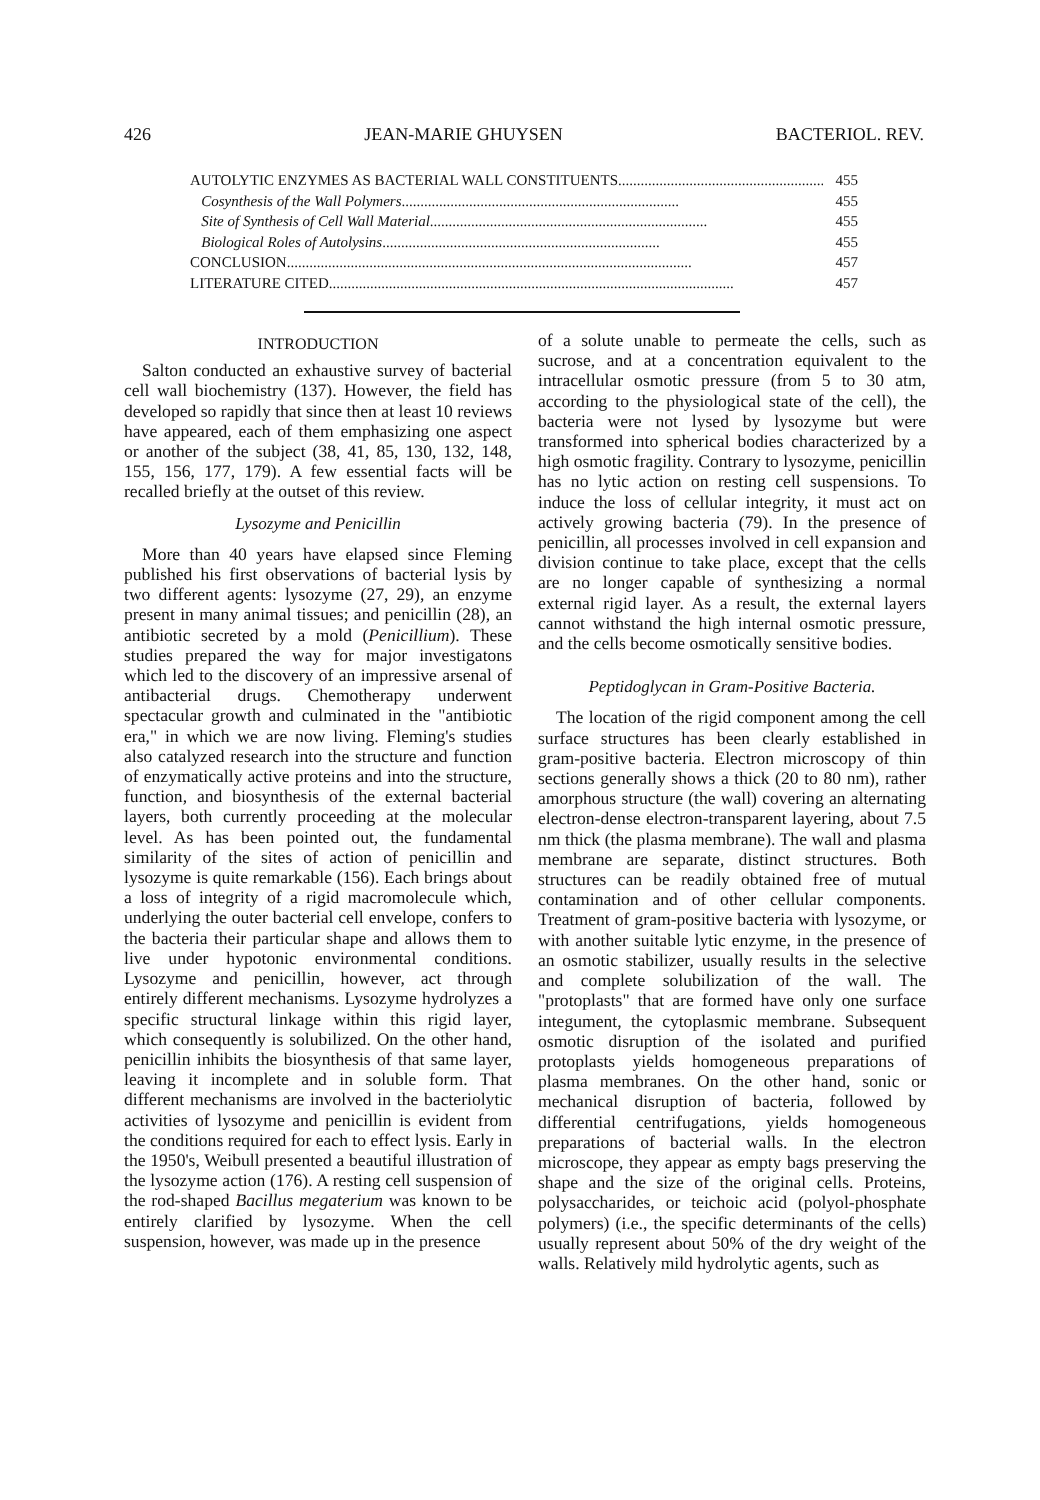426 JEAN-MARIE GHUYSEN BACTERIOL. REV.
AUTOLYTIC ENZYMES AS BACTERIAL WALL CONSTITUENTS.......................................................... 455
Cosynthesis of the Wall Polymers.......................................................................... 455
Site of Synthesis of Cell Wall Material.......................................................................... 455
Biological Roles of Autolysins.......................................................................... 455
CONCLUSION............................................................................................................ 457
LITERATURE CITED............................................................................................................ 457
INTRODUCTION
Salton conducted an exhaustive survey of bacterial cell wall biochemistry (137). However, the field has developed so rapidly that since then at least 10 reviews have appeared, each of them emphasizing one aspect or another of the subject (38, 41, 85, 130, 132, 148, 155, 156, 177, 179). A few essential facts will be recalled briefly at the outset of this review.
Lysozyme and Penicillin
More than 40 years have elapsed since Fleming published his first observations of bacterial lysis by two different agents: lysozyme (27, 29), an enzyme present in many animal tissues; and penicillin (28), an antibiotic secreted by a mold (Penicillium). These studies prepared the way for major investigatons which led to the discovery of an impressive arsenal of antibacterial drugs. Chemotherapy underwent spectacular growth and culminated in the "antibiotic era," in which we are now living. Fleming's studies also catalyzed research into the structure and function of enzymatically active proteins and into the structure, function, and biosynthesis of the external bacterial layers, both currently proceeding at the molecular level. As has been pointed out, the fundamental similarity of the sites of action of penicillin and lysozyme is quite remarkable (156). Each brings about a loss of integrity of a rigid macromolecule which, underlying the outer bacterial cell envelope, confers to the bacteria their particular shape and allows them to live under hypotonic environmental conditions. Lysozyme and penicillin, however, act through entirely different mechanisms. Lysozyme hydrolyzes a specific structural linkage within this rigid layer, which consequently is solubilized. On the other hand, penicillin inhibits the biosynthesis of that same layer, leaving it incomplete and in soluble form. That different mechanisms are involved in the bacteriolytic activities of lysozyme and penicillin is evident from the conditions required for each to effect lysis. Early in the 1950's, Weibull presented a beautiful illustration of the lysozyme action (176). A resting cell suspension of the rod-shaped Bacillus megaterium was known to be entirely clarified by lysozyme. When the cell suspension, however, was made up in the presence
of a solute unable to permeate the cells, such as sucrose, and at a concentration equivalent to the intracellular osmotic pressure (from 5 to 30 atm, according to the physiological state of the cell), the bacteria were not lysed by lysozyme but were transformed into spherical bodies characterized by a high osmotic fragility. Contrary to lysozyme, penicillin has no lytic action on resting cell suspensions. To induce the loss of cellular integrity, it must act on actively growing bacteria (79). In the presence of penicillin, all processes involved in cell expansion and division continue to take place, except that the cells are no longer capable of synthesizing a normal external rigid layer. As a result, the external layers cannot withstand the high internal osmotic pressure, and the cells become osmotically sensitive bodies.
Peptidoglycan in Gram-Positive Bacteria.
The location of the rigid component among the cell surface structures has been clearly established in gram-positive bacteria. Electron microscopy of thin sections generally shows a thick (20 to 80 nm), rather amorphous structure (the wall) covering an alternating electron-dense electron-transparent layering, about 7.5 nm thick (the plasma membrane). The wall and plasma membrane are separate, distinct structures. Both structures can be readily obtained free of mutual contamination and of other cellular components. Treatment of gram-positive bacteria with lysozyme, or with another suitable lytic enzyme, in the presence of an osmotic stabilizer, usually results in the selective and complete solubilization of the wall. The "protoplasts" that are formed have only one surface integument, the cytoplasmic membrane. Subsequent osmotic disruption of the isolated and purified protoplasts yields homogeneous preparations of plasma membranes. On the other hand, sonic or mechanical disruption of bacteria, followed by differential centrifugations, yields homogeneous preparations of bacterial walls. In the electron microscope, they appear as empty bags preserving the shape and the size of the original cells. Proteins, polysaccharides, or teichoic acid (polyol-phosphate polymers) (i.e., the specific determinants of the cells) usually represent about 50% of the dry weight of the walls. Relatively mild hydrolytic agents, such as